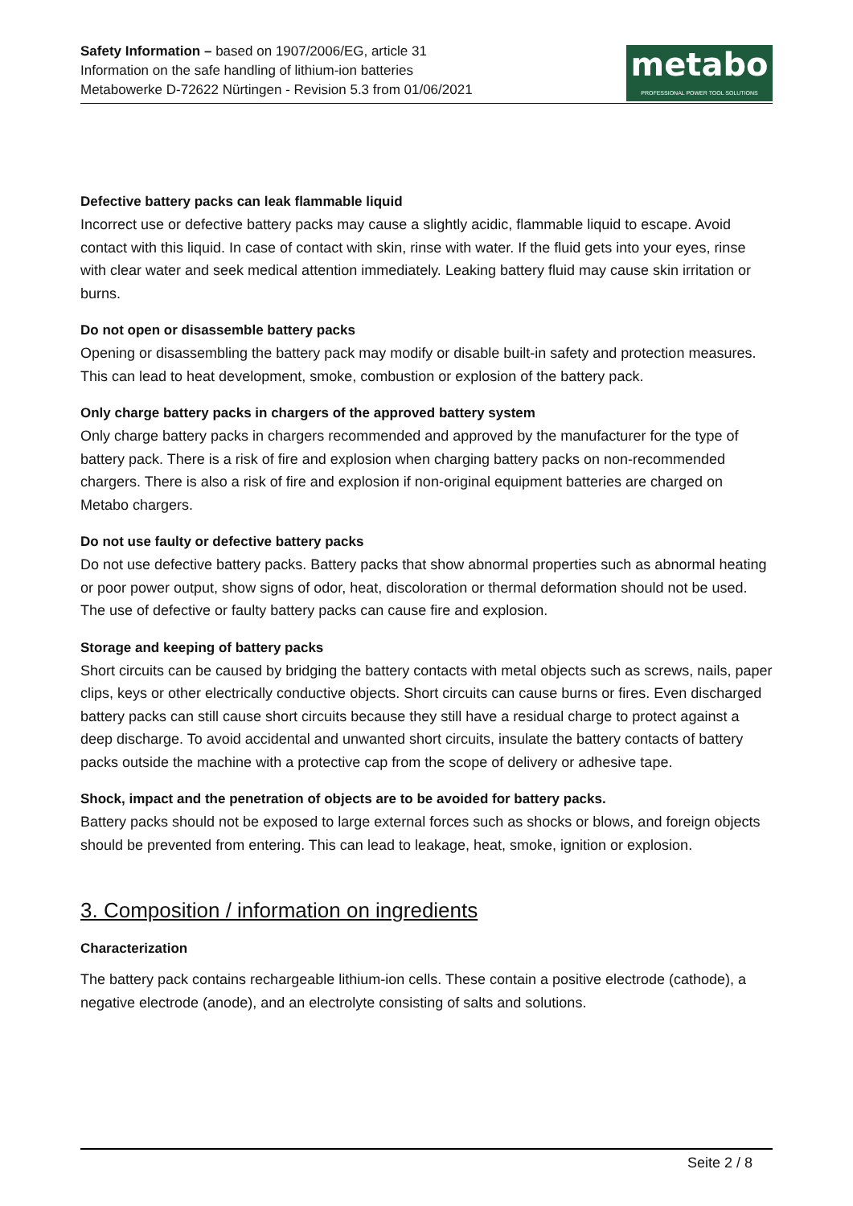Safety Information – based on 1907/2006/EG, article 31
Information on the safe handling of lithium-ion batteries
Metabowerke D-72622 Nürtingen - Revision 5.3 from 01/06/2021
metabo
PROFESSIONAL POWER TOOL SOLUTIONS
Defective battery packs can leak flammable liquid
Incorrect use or defective battery packs may cause a slightly acidic, flammable liquid to escape. Avoid contact with this liquid. In case of contact with skin, rinse with water. If the fluid gets into your eyes, rinse with clear water and seek medical attention immediately. Leaking battery fluid may cause skin irritation or burns.
Do not open or disassemble battery packs
Opening or disassembling the battery pack may modify or disable built-in safety and protection measures. This can lead to heat development, smoke, combustion or explosion of the battery pack.
Only charge battery packs in chargers of the approved battery system
Only charge battery packs in chargers recommended and approved by the manufacturer for the type of battery pack. There is a risk of fire and explosion when charging battery packs on non-recommended chargers. There is also a risk of fire and explosion if non-original equipment batteries are charged on Metabo chargers.
Do not use faulty or defective battery packs
Do not use defective battery packs. Battery packs that show abnormal properties such as abnormal heating or poor power output, show signs of odor, heat, discoloration or thermal deformation should not be used. The use of defective or faulty battery packs can cause fire and explosion.
Storage and keeping of battery packs
Short circuits can be caused by bridging the battery contacts with metal objects such as screws, nails, paper clips, keys or other electrically conductive objects. Short circuits can cause burns or fires. Even discharged battery packs can still cause short circuits because they still have a residual charge to protect against a deep discharge. To avoid accidental and unwanted short circuits, insulate the battery contacts of battery packs outside the machine with a protective cap from the scope of delivery or adhesive tape.
Shock, impact and the penetration of objects are to be avoided for battery packs.
Battery packs should not be exposed to large external forces such as shocks or blows, and foreign objects should be prevented from entering. This can lead to leakage, heat, smoke, ignition or explosion.
3. Composition / information on ingredients
Characterization
The battery pack contains rechargeable lithium-ion cells. These contain a positive electrode (cathode), a negative electrode (anode), and an electrolyte consisting of salts and solutions.
Seite 2 / 8